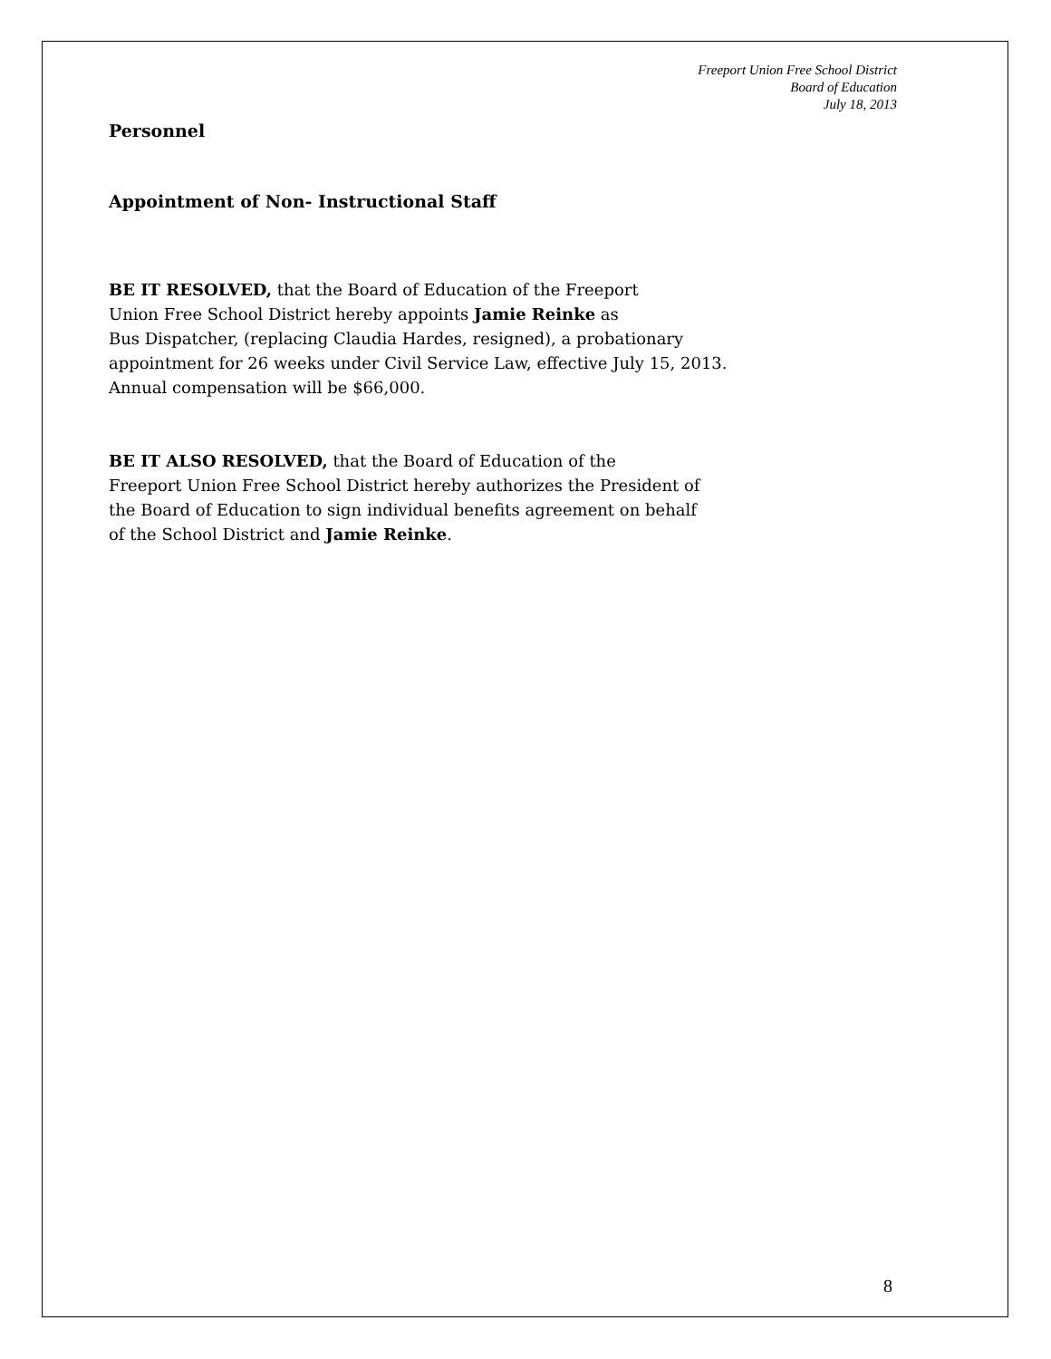Freeport Union Free School District
Board of Education
July 18, 2013
Personnel
Appointment of Non- Instructional Staff
BE IT RESOLVED, that the Board of Education of the Freeport
Union Free School District hereby appoints Jamie Reinke as
Bus Dispatcher, (replacing Claudia Hardes, resigned), a probationary
appointment for 26 weeks under Civil Service Law, effective July 15, 2013.
Annual compensation will be $66,000.
BE IT ALSO RESOLVED, that the Board of Education of the
Freeport Union Free School District hereby authorizes the President of
the Board of Education to sign individual benefits agreement on behalf
of the School District and Jamie Reinke.
8